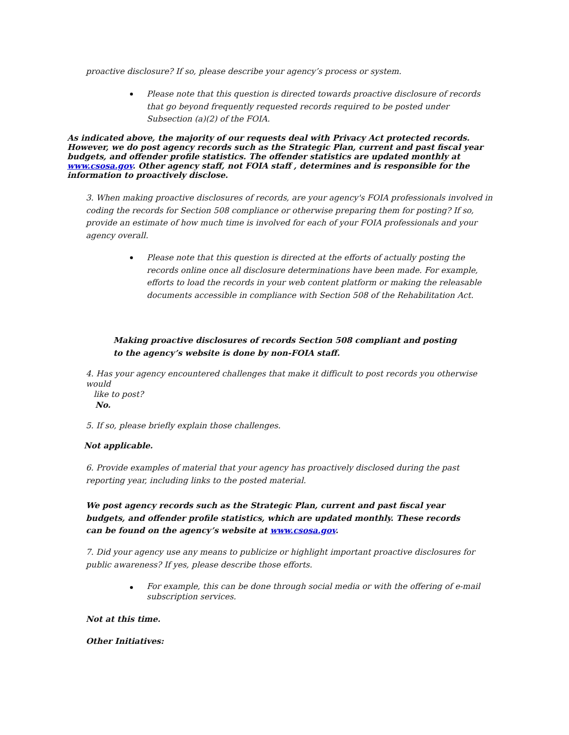proactive disclosure? If so, please describe your agency’s process or system.
Please note that this question is directed towards proactive disclosure of records that go beyond frequently requested records required to be posted under Subsection (a)(2) of the FOIA.
As indicated above, the majority of our requests deal with Privacy Act protected records. However, we do post agency records such as the Strategic Plan, current and past fiscal year budgets, and offender profile statistics. The offender statistics are updated monthly at www.csosa.gov. Other agency staff, not FOIA staff , determines and is responsible for the information to proactively disclose.
3. When making proactive disclosures of records, are your agency's FOIA professionals involved in coding the records for Section 508 compliance or otherwise preparing them for posting? If so, provide an estimate of how much time is involved for each of your FOIA professionals and your agency overall.
Please note that this question is directed at the efforts of actually posting the records online once all disclosure determinations have been made. For example, efforts to load the records in your web content platform or making the releasable documents accessible in compliance with Section 508 of the Rehabilitation Act.
Making proactive disclosures of records Section 508 compliant and posting to the agency’s website is done by non-FOIA staff.
4. Has your agency encountered challenges that make it difficult to post records you otherwise would
like to post?
No.
5. If so, please briefly explain those challenges.
Not applicable.
6. Provide examples of material that your agency has proactively disclosed during the past reporting year, including links to the posted material.
We post agency records such as the Strategic Plan, current and past fiscal year budgets, and offender profile statistics, which are updated monthly. These records can be found on the agency’s website at www.csosa.gov.
7. Did your agency use any means to publicize or highlight important proactive disclosures for public awareness? If yes, please describe those efforts.
For example, this can be done through social media or with the offering of e-mail subscription services.
Not at this time.
Other Initiatives: